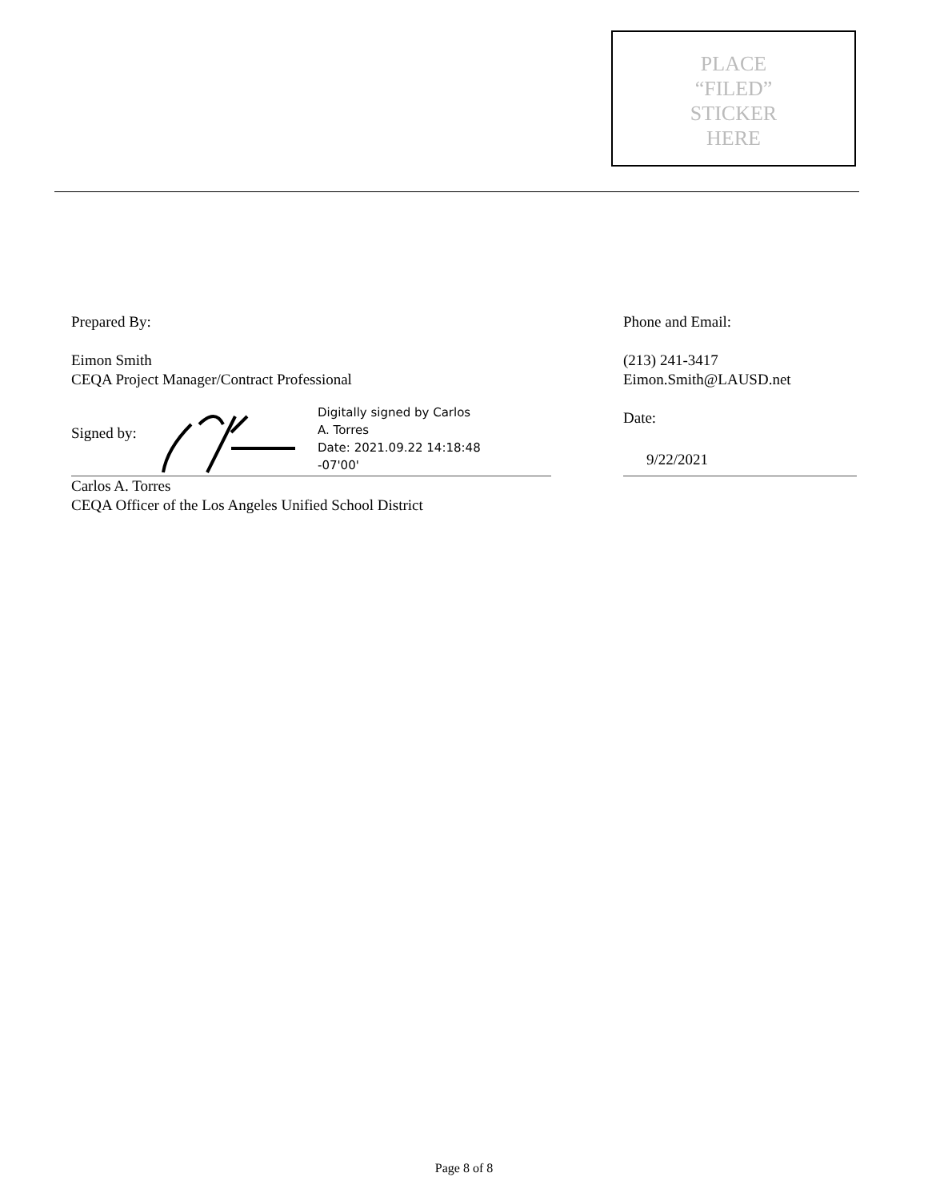PLACE
“FILED”
STICKER
HERE
Prepared By:
Eimon Smith
CEQA Project Manager/Contract Professional
Signed by:
Digitally signed by Carlos
A. Torres
Date: 2021.09.22 14:18:48
-07'00'
Carlos A. Torres
CEQA Officer of the Los Angeles Unified School District
Phone and Email:
(213) 241-3417
Eimon.Smith@LAUSD.net
Date:
9/22/2021
Page 8 of 8